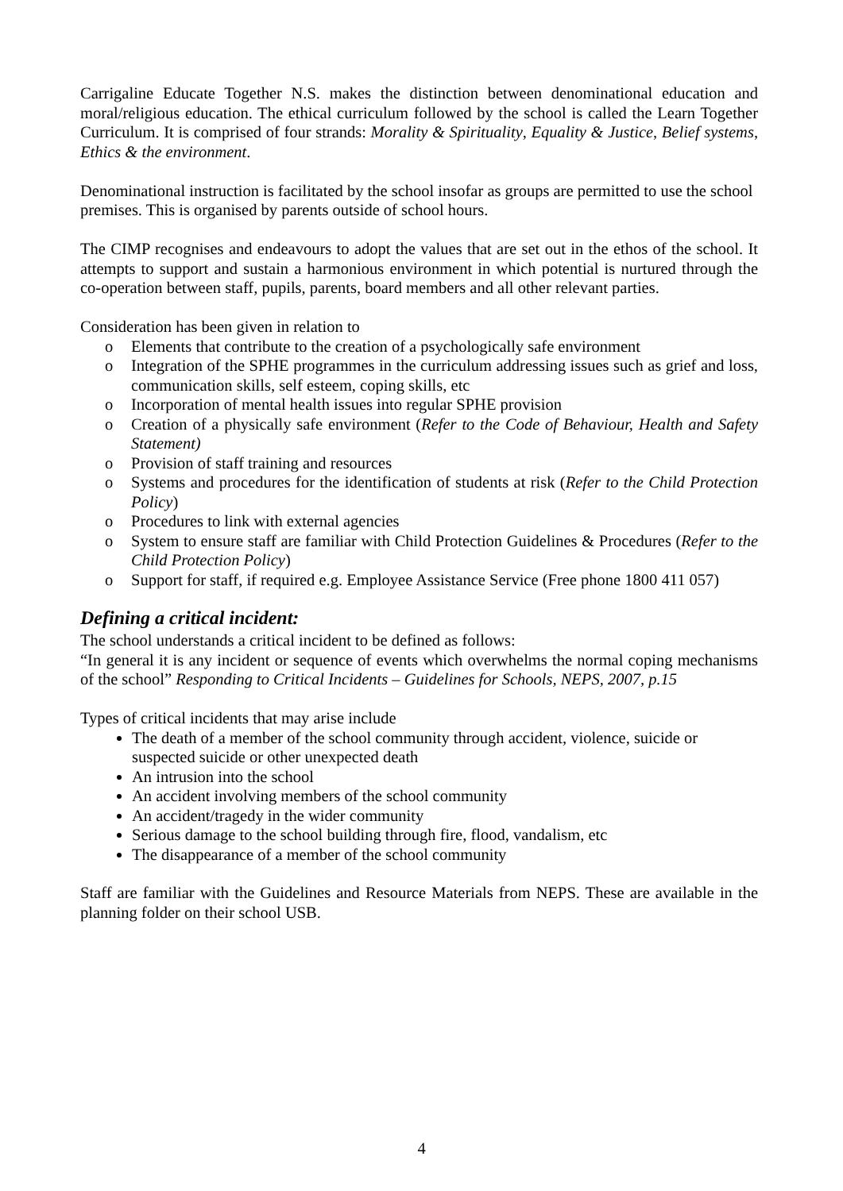Carrigaline Educate Together N.S. makes the distinction between denominational education and moral/religious education. The ethical curriculum followed by the school is called the Learn Together Curriculum. It is comprised of four strands: Morality & Spirituality, Equality & Justice, Belief systems, Ethics & the environment.
Denominational instruction is facilitated by the school insofar as groups are permitted to use the school premises. This is organised by parents outside of school hours.
The CIMP recognises and endeavours to adopt the values that are set out in the ethos of the school. It attempts to support and sustain a harmonious environment in which potential is nurtured through the co-operation between staff, pupils, parents, board members and all other relevant parties.
Consideration has been given in relation to
o Elements that contribute to the creation of a psychologically safe environment
o Integration of the SPHE programmes in the curriculum addressing issues such as grief and loss, communication skills, self esteem, coping skills, etc
o Incorporation of mental health issues into regular SPHE provision
o Creation of a physically safe environment (Refer to the Code of Behaviour, Health and Safety Statement)
o Provision of staff training and resources
o Systems and procedures for the identification of students at risk (Refer to the Child Protection Policy)
o Procedures to link with external agencies
o System to ensure staff are familiar with Child Protection Guidelines & Procedures (Refer to the Child Protection Policy)
o Support for staff, if required e.g. Employee Assistance Service (Free phone 1800 411 057)
Defining a critical incident:
The school understands a critical incident to be defined as follows:
“In general it is any incident or sequence of events which overwhelms the normal coping mechanisms of the school” Responding to Critical Incidents – Guidelines for Schools, NEPS, 2007, p.15
Types of critical incidents that may arise include
The death of a member of the school community through accident, violence, suicide or suspected suicide or other unexpected death
An intrusion into the school
An accident involving members of the school community
An accident/tragedy in the wider community
Serious damage to the school building through fire, flood, vandalism, etc
The disappearance of a member of the school community
Staff are familiar with the Guidelines and Resource Materials from NEPS. These are available in the planning folder on their school USB.
4